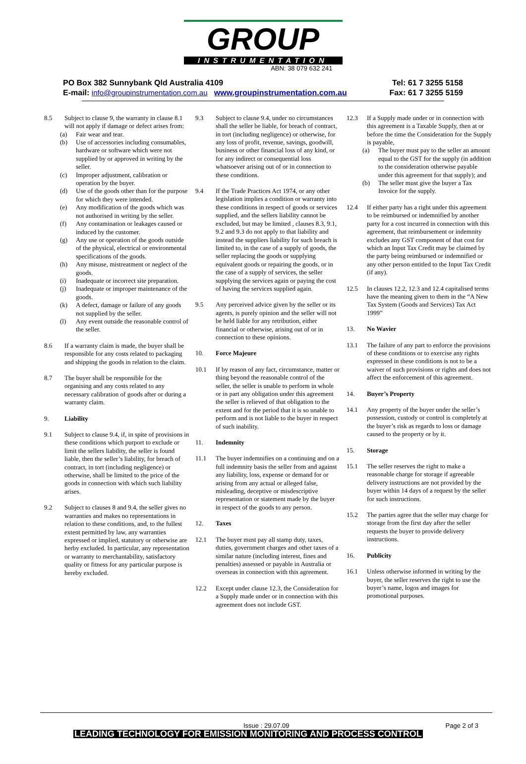GROUP
INSTRUMENTATION
ABN: 38 079 632 241
PO Box 382 Sunnybank Qld Australia 4109 Tel: 61 7 3255 5158
E-mail: info@groupinstrumentation.com.au www.groupinstrumentation.com.au Fax: 61 7 3255 5159
8.5 Subject to clause 9, the warranty in clause 8.1 will not apply if damage or defect arises from:
(a) Fair wear and tear.
(b) Use of accessories including consumables, hardware or software which were not supplied by or approved in writing by the seller.
(c) Improper adjustment, calibration or operation by the buyer.
(d) Use of the goods other than for the purpose for which they were intended.
(e) Any modification of the goods which was not authorised in writing by the seller.
(f) Any contamination or leakages caused or induced by the customer.
(g) Any use or operation of the goods outside of the physical, electrical or environmental specifications of the goods.
(h) Any misuse, mistreatment or neglect of the goods.
(i) Inadequate or incorrect site preparation.
(j) Inadequate or improper maintenance of the goods.
(k) A defect, damage or failure of any goods not supplied by the seller.
(l) Any event outside the reasonable control of the seller.
8.6 If a warranty claim is made, the buyer shall be responsible for any costs related to packaging and shipping the goods in relation to the claim.
8.7 The buyer shall be responsible for the organising and any costs related to any necessary calibration of goods after or during a warranty claim.
9. Liability
9.1 Subject to clause 9.4, if, in spite of provisions in these conditions which purport to exclude or limit the sellers liability, the seller is found liable, then the seller’s liability, for breach of contract, in tort (including negligence) or otherwise, shall be limited to the price of the goods in connection with which such liability arises.
9.2 Subject to clauses 8 and 9.4, the seller gives no warranties and makes no representations in relation to these conditions, and, to the fullest extent permitted by law, any warranties expressed or implied, statutory or otherwise are herby excluded. In particular, any representation or warranty to merchantability, satisfactory quality or fitness for any particular purpose is hereby excluded.
9.3 Subject to clause 9.4, under no circumstances shall the seller be liable, for breach of contract, in tort (including negligence) or otherwise, for any loss of profit, revenue, savings, goodwill, business or other financial loss of any kind, or for any indirect or consequential loss whatsoever arising out of or in connection to these conditions.
9.4 If the Trade Practices Act 1974, or any other legislation implies a condition or warranty into these conditions in respect of goods or services supplied, and the sellers liability cannot be excluded, but may be limited , clauses 8.3, 9.1, 9.2 and 9.3 do not apply to that liability and instead the suppliers liability for such breach is limited to, in the case of a supply of goods, the seller replacing the goods or supplying equivalent goods or repairing the goods, or in the case of a supply of services, the seller supplying the services again or paying the cost of having the services supplied again.
9.5 Any perceived advice given by the seller or its agents, is purely opinion and the seller will not be held liable for any retribution, either financial or otherwise, arising out of or in connection to these opinions.
10. Force Majeure
10.1 If by reason of any fact, circumstance, matter or thing beyond the reasonable control of the seller, the seller is unable to perform in whole or in part any obligation under this agreement the seller is relieved of that obligation to the extent and for the period that it is so unable to perform and is not liable to the buyer in respect of such inability.
11. Indemnity
11.1 The buyer indemnifies on a continuing and on a full indemnity basis the seller from and against any liability, loss, expense or demand for or arising from any actual or alleged false, misleading, deceptive or misdescriptive representation or statement made by the buyer in respect of the goods to any person.
12. Taxes
12.1 The buyer must pay all stamp duty, taxes, duties, government charges and other taxes of a similar nature (including interest, fines and penalties) assessed or payable in Australia or overseas in connection with this agreement.
12.2 Except under clause 12.3, the Consideration for a Supply made under or in connection with this agreement does not include GST.
12.3 If a Supply made under or in connection with this agreement is a Taxable Supply, then at or before the time the Consideration for the Supply is payable,
(a) The buyer must pay to the seller an amount equal to the GST for the supply (in addition to the consideration otherwise payable under this agreement for that supply); and
(b) The seller must give the buyer a Tax Invoice for the supply.
12.4 If either party has a right under this agreement to be reimbursed or indemnified by another party for a cost incurred in connection with this agreement, that reimbursement or indemnity excludes any GST component of that cost for which an Input Tax Credit may be claimed by the party being reimbursed or indemnified or any other person entitled to the Input Tax Credit (if any).
12.5 In clauses 12.2, 12.3 and 12.4 capitalised terms have the meaning given to them in the “A New Tax System (Goods and Services) Tax Act 1999”
13. No Wavier
13.1 The failure of any part to enforce the provisions of these conditions or to exercise any rights expressed in these conditions is not to be a waiver of such provisions or rights and does not affect the enforcement of this agreement.
14. Buyer’s Property
14.1 Any property of the buyer under the seller’s possession, custody or control is completely at the buyer’s risk as regards to loss or damage caused to the property or by it.
15. Storage
15.1 The seller reserves the right to make a reasonable charge for storage if agreeable delivery instructions are not provided by the buyer within 14 days of a request by the seller for such instructions.
15.2 The parties agree that the seller may charge for storage from the first day after the seller requests the buyer to provide delivery instructions.
16. Publicity
16.1 Unless otherwise informed in writing by the buyer, the seller reserves the right to use the buyer’s name, logos and images for promotional purposes.
Issue : 29.07.09 Page 2 of 3
LEADING TECHNOLOGY FOR EMISSION MONITORING AND PROCESS CONTROL